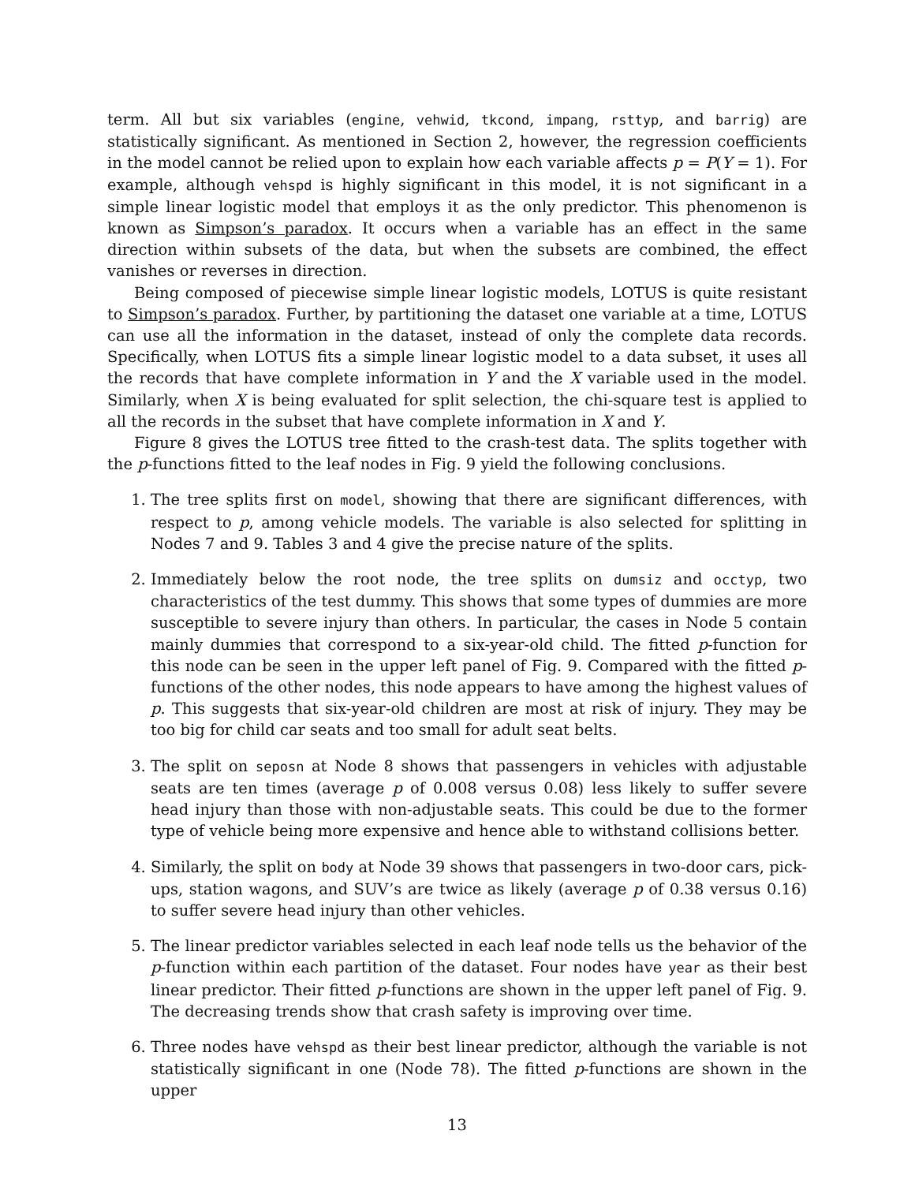term. All but six variables (engine, vehwid, tkcond, impang, rsttyp, and barrig) are statistically significant. As mentioned in Section 2, however, the regression coefficients in the model cannot be relied upon to explain how each variable affects p = P(Y = 1). For example, although vehspd is highly significant in this model, it is not significant in a simple linear logistic model that employs it as the only predictor. This phenomenon is known as Simpson’s paradox. It occurs when a variable has an effect in the same direction within subsets of the data, but when the subsets are combined, the effect vanishes or reverses in direction.
Being composed of piecewise simple linear logistic models, LOTUS is quite resistant to Simpson’s paradox. Further, by partitioning the dataset one variable at a time, LOTUS can use all the information in the dataset, instead of only the complete data records. Specifically, when LOTUS fits a simple linear logistic model to a data subset, it uses all the records that have complete information in Y and the X variable used in the model. Similarly, when X is being evaluated for split selection, the chi-square test is applied to all the records in the subset that have complete information in X and Y.
Figure 8 gives the LOTUS tree fitted to the crash-test data. The splits together with the p-functions fitted to the leaf nodes in Fig. 9 yield the following conclusions.
1. The tree splits first on model, showing that there are significant differences, with respect to p, among vehicle models. The variable is also selected for splitting in Nodes 7 and 9. Tables 3 and 4 give the precise nature of the splits.
2. Immediately below the root node, the tree splits on dumsiz and occtyp, two characteristics of the test dummy. This shows that some types of dummies are more susceptible to severe injury than others. In particular, the cases in Node 5 contain mainly dummies that correspond to a six-year-old child. The fitted p-function for this node can be seen in the upper left panel of Fig. 9. Compared with the fitted p-functions of the other nodes, this node appears to have among the highest values of p. This suggests that six-year-old children are most at risk of injury. They may be too big for child car seats and too small for adult seat belts.
3. The split on seposn at Node 8 shows that passengers in vehicles with adjustable seats are ten times (average p of 0.008 versus 0.08) less likely to suffer severe head injury than those with non-adjustable seats. This could be due to the former type of vehicle being more expensive and hence able to withstand collisions better.
4. Similarly, the split on body at Node 39 shows that passengers in two-door cars, pick-ups, station wagons, and SUV’s are twice as likely (average p of 0.38 versus 0.16) to suffer severe head injury than other vehicles.
5. The linear predictor variables selected in each leaf node tells us the behavior of the p-function within each partition of the dataset. Four nodes have year as their best linear predictor. Their fitted p-functions are shown in the upper left panel of Fig. 9. The decreasing trends show that crash safety is improving over time.
6. Three nodes have vehspd as their best linear predictor, although the variable is not statistically significant in one (Node 78). The fitted p-functions are shown in the upper
13